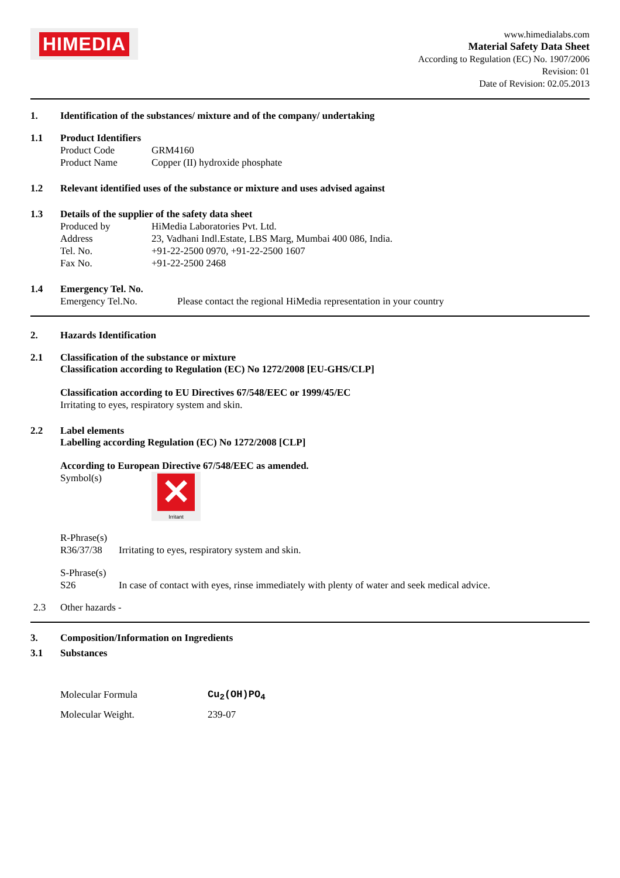HIMEDIA
www.himedialabs.com
Material Safety Data Sheet
According to Regulation (EC) No. 1907/2006
Revision: 01
Date of Revision: 02.05.2013
1. Identification of the substances/ mixture and of the company/ undertaking
1.1 Product Identifiers
Product Code GRM4160
Product Name Copper (II) hydroxide phosphate
1.2 Relevant identified uses of the substance or mixture and uses advised against
1.3 Details of the supplier of the safety data sheet
Produced by HiMedia Laboratories Pvt. Ltd.
Address 23, Vadhani Indl.Estate, LBS Marg, Mumbai 400 086, India.
Tel. No. +91-22-2500 0970, +91-22-2500 1607
Fax No. +91-22-2500 2468
1.4 Emergency Tel. No.
Emergency Tel.No. Please contact the regional HiMedia representation in your country
2. Hazards Identification
2.1 Classification of the substance or mixture
Classification according to Regulation (EC) No 1272/2008 [EU-GHS/CLP]
Classification according to EU Directives 67/548/EEC or 1999/45/EC
Irritating to eyes, respiratory system and skin.
2.2 Label elements
Labelling according Regulation (EC) No 1272/2008 [CLP]
According to European Directive 67/548/EEC as amended.
Symbol(s)
✕
Irritant
R-Phrase(s)
R36/37/38 Irritating to eyes, respiratory system and skin.
S-Phrase(s)
S26 In case of contact with eyes, rinse immediately with plenty of water and seek medical advice.
2.3 Other hazards -
3. Composition/Information on Ingredients
3.1 Substances
Molecular Formula Cu<sub>2</sub>(OH)PO<sub>4</sub>
Molecular Weight. 239-07